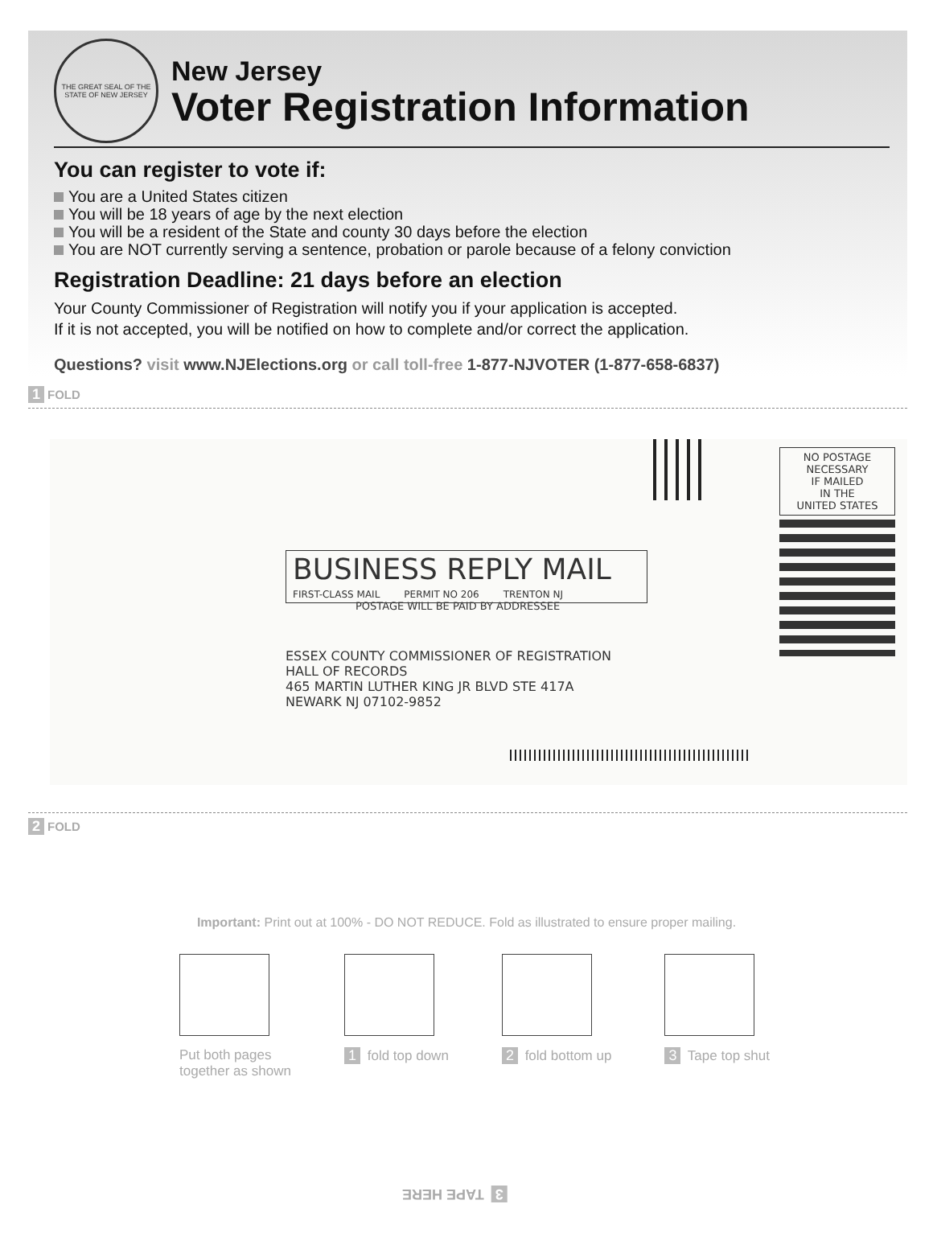THE GREAT SEAL OF THE STATE OF NEW JERSEY
New Jersey
Voter Registration Information
You can register to vote if:
You are a United States citizen
You will be 18 years of age by the next election
You will be a resident of the State and county 30 days before the election
You are NOT currently serving a sentence, probation or parole because of a felony conviction
Registration Deadline: 21 days before an election
Your County Commissioner of Registration will notify you if your application is accepted.
If it is not accepted, you will be notified on how to complete and/or correct the application.
Questions? visit www.NJElections.org or call toll-free 1-877-NJVOTER (1-877-658-6837)
1 FOLD
NO POSTAGE
NECESSARY
IF MAILED
IN THE
UNITED STATES
BUSINESS REPLY MAIL
FIRST-CLASS MAIL PERMIT NO 206 TRENTON NJ
POSTAGE WILL BE PAID BY ADDRESSEE
ESSEX COUNTY COMMISSIONER OF REGISTRATION
HALL OF RECORDS
465 MARTIN LUTHER KING JR BLVD STE 417A
NEWARK NJ 07102-9852
2 FOLD
Important: Print out at 100% - DO NOT REDUCE. Fold as illustrated to ensure proper mailing.
Put both pages
together as shown
1 fold top down 2 fold bottom up 3 Tape top shut
3 TAPE HERE